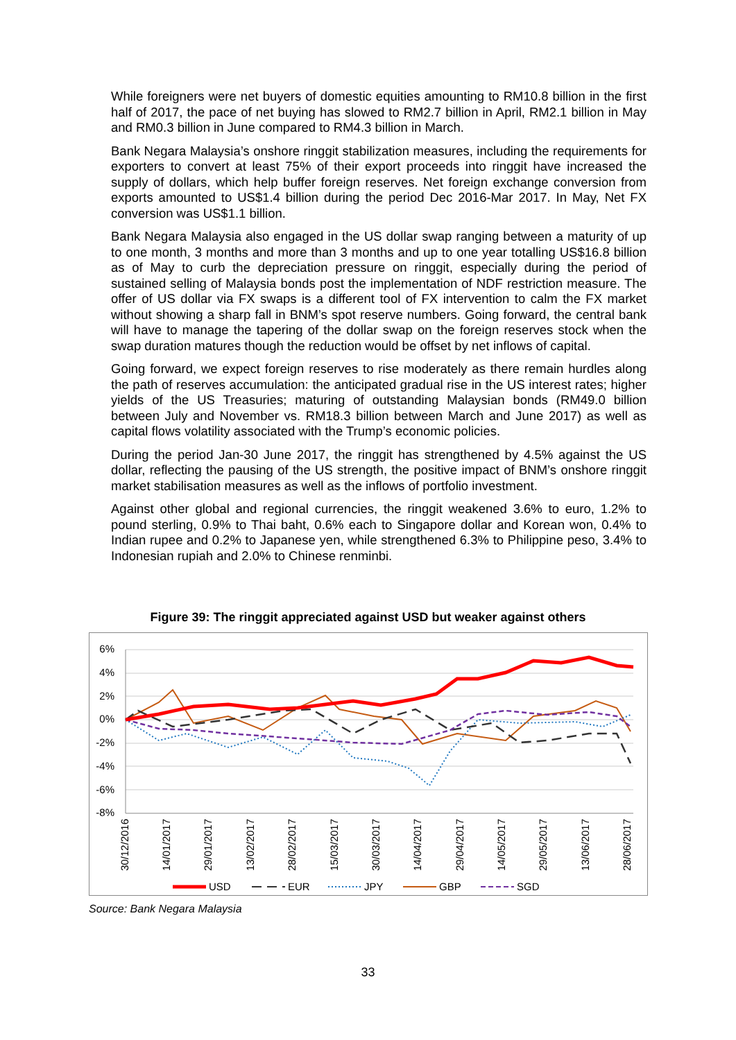While foreigners were net buyers of domestic equities amounting to RM10.8 billion in the first half of 2017, the pace of net buying has slowed to RM2.7 billion in April, RM2.1 billion in May and RM0.3 billion in June compared to RM4.3 billion in March.
Bank Negara Malaysia’s onshore ringgit stabilization measures, including the requirements for exporters to convert at least 75% of their export proceeds into ringgit have increased the supply of dollars, which help buffer foreign reserves. Net foreign exchange conversion from exports amounted to US$1.4 billion during the period Dec 2016-Mar 2017. In May, Net FX conversion was US$1.1 billion.
Bank Negara Malaysia also engaged in the US dollar swap ranging between a maturity of up to one month, 3 months and more than 3 months and up to one year totalling US$16.8 billion as of May to curb the depreciation pressure on ringgit, especially during the period of sustained selling of Malaysia bonds post the implementation of NDF restriction measure. The offer of US dollar via FX swaps is a different tool of FX intervention to calm the FX market without showing a sharp fall in BNM’s spot reserve numbers. Going forward, the central bank will have to manage the tapering of the dollar swap on the foreign reserves stock when the swap duration matures though the reduction would be offset by net inflows of capital.
Going forward, we expect foreign reserves to rise moderately as there remain hurdles along the path of reserves accumulation: the anticipated gradual rise in the US interest rates; higher yields of the US Treasuries; maturing of outstanding Malaysian bonds (RM49.0 billion between July and November vs. RM18.3 billion between March and June 2017) as well as capital flows volatility associated with the Trump’s economic policies.
During the period Jan-30 June 2017, the ringgit has strengthened by 4.5% against the US dollar, reflecting the pausing of the US strength, the positive impact of BNM’s onshore ringgit market stabilisation measures as well as the inflows of portfolio investment.
Against other global and regional currencies, the ringgit weakened 3.6% to euro, 1.2% to pound sterling, 0.9% to Thai baht, 0.6% each to Singapore dollar and Korean won, 0.4% to Indian rupee and 0.2% to Japanese yen, while strengthened 6.3% to Philippine peso, 3.4% to Indonesian rupiah and 2.0% to Chinese renminbi.
Figure 39: The ringgit appreciated against USD but weaker against others
6%
4%
2%
0%
-2%
-4%
-6%
-8%
30/12/2016
14/01/2017
29/01/2017
13/02/2017
28/02/2017
15/03/2017
30/03/2017
14/04/2017
29/04/2017
14/05/2017
29/05/2017
13/06/2017
28/06/2017
USD
EUR
JPY
GBP
SGD
Source: Bank Negara Malaysia
33